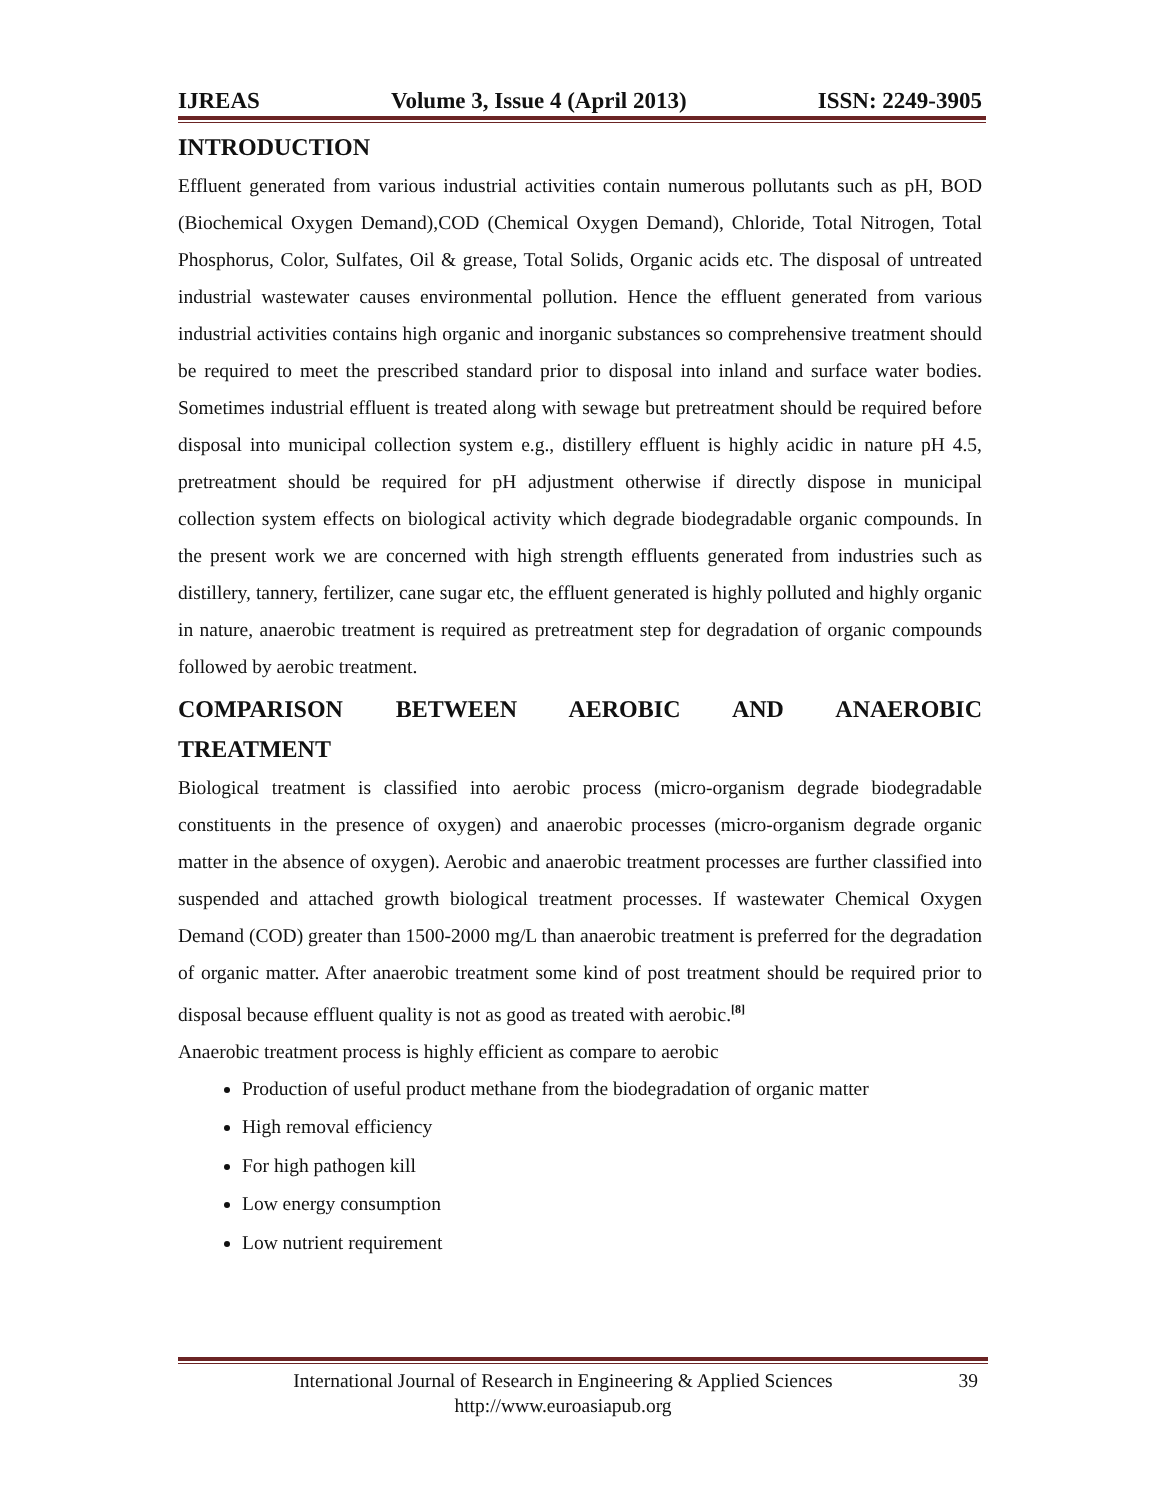IJREAS Volume 3, Issue 4 (April 2013) ISSN: 2249-3905
INTRODUCTION
Effluent generated from various industrial activities contain numerous pollutants such as pH, BOD (Biochemical Oxygen Demand),COD (Chemical Oxygen Demand), Chloride, Total Nitrogen, Total Phosphorus, Color, Sulfates, Oil & grease, Total Solids, Organic acids etc. The disposal of untreated industrial wastewater causes environmental pollution. Hence the effluent generated from various industrial activities contains high organic and inorganic substances so comprehensive treatment should be required to meet the prescribed standard prior to disposal into inland and surface water bodies. Sometimes industrial effluent is treated along with sewage but pretreatment should be required before disposal into municipal collection system e.g., distillery effluent is highly acidic in nature pH 4.5, pretreatment should be required for pH adjustment otherwise if directly dispose in municipal collection system effects on biological activity which degrade biodegradable organic compounds. In the present work we are concerned with high strength effluents generated from industries such as distillery, tannery, fertilizer, cane sugar etc, the effluent generated is highly polluted and highly organic in nature, anaerobic treatment is required as pretreatment step for degradation of organic compounds followed by aerobic treatment.
COMPARISON BETWEEN AEROBIC AND ANAEROBIC
TREATMENT
Biological treatment is classified into aerobic process (micro-organism degrade biodegradable constituents in the presence of oxygen) and anaerobic processes (micro-organism degrade organic matter in the absence of oxygen). Aerobic and anaerobic treatment processes are further classified into suspended and attached growth biological treatment processes. If wastewater Chemical Oxygen Demand (COD) greater than 1500-2000 mg/L than anaerobic treatment is preferred for the degradation of organic matter. After anaerobic treatment some kind of post treatment should be required prior to disposal because effluent quality is not as good as treated with aerobic.<sup>[8]</sup>
Anaerobic treatment process is highly efficient as compare to aerobic
Production of useful product methane from the biodegradation of organic matter
High removal efficiency
For high pathogen kill
Low energy consumption
Low nutrient requirement
International Journal of Research in Engineering & Applied Sciences
http://www.euroasiapub.org 39